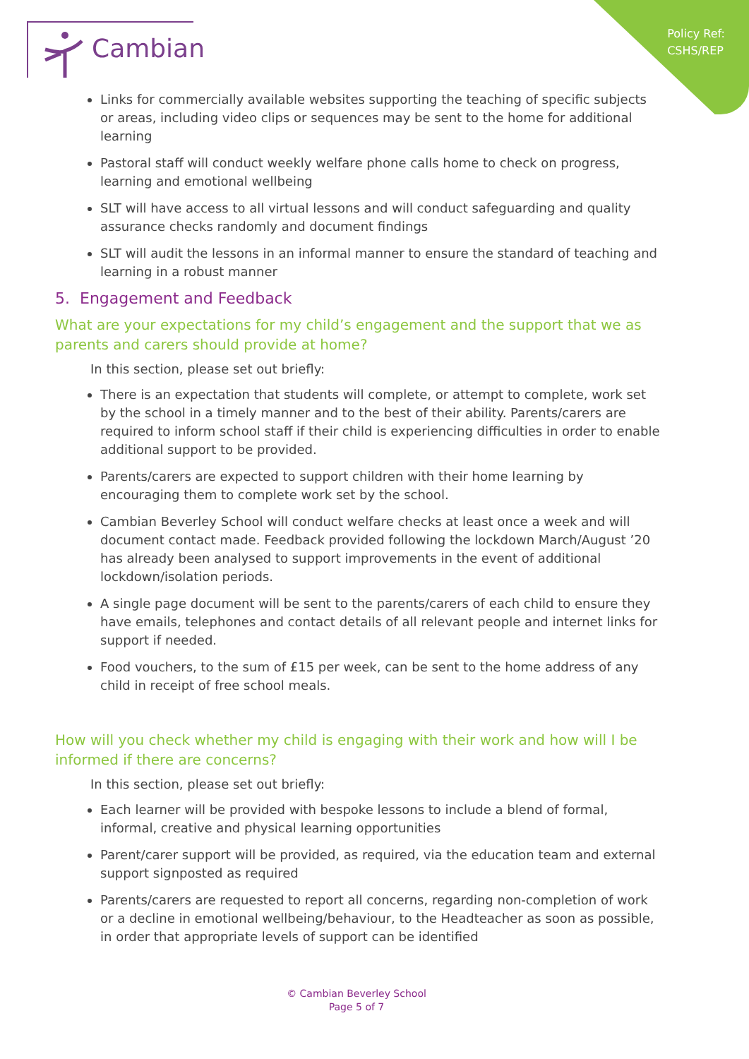Policy Ref:
CSHS/REP
Cambian
Links for commercially available websites supporting the teaching of specific subjects or areas, including video clips or sequences may be sent to the home for additional learning
Pastoral staff will conduct weekly welfare phone calls home to check on progress, learning and emotional wellbeing
SLT will have access to all virtual lessons and will conduct safeguarding and quality assurance checks randomly and document findings
SLT will audit the lessons in an informal manner to ensure the standard of teaching and learning in a robust manner
5. Engagement and Feedback
What are your expectations for my child’s engagement and the support that we as parents and carers should provide at home?
In this section, please set out briefly:
There is an expectation that students will complete, or attempt to complete, work set by the school in a timely manner and to the best of their ability. Parents/carers are required to inform school staff if their child is experiencing difficulties in order to enable additional support to be provided.
Parents/carers are expected to support children with their home learning by encouraging them to complete work set by the school.
Cambian Beverley School will conduct welfare checks at least once a week and will document contact made. Feedback provided following the lockdown March/August ’20 has already been analysed to support improvements in the event of additional lockdown/isolation periods.
A single page document will be sent to the parents/carers of each child to ensure they have emails, telephones and contact details of all relevant people and internet links for support if needed.
Food vouchers, to the sum of £15 per week, can be sent to the home address of any child in receipt of free school meals.
How will you check whether my child is engaging with their work and how will I be informed if there are concerns?
In this section, please set out briefly:
Each learner will be provided with bespoke lessons to include a blend of formal, informal, creative and physical learning opportunities
Parent/carer support will be provided, as required, via the education team and external support signposted as required
Parents/carers are requested to report all concerns, regarding non-completion of work or a decline in emotional wellbeing/behaviour, to the Headteacher as soon as possible, in order that appropriate levels of support can be identified
© Cambian Beverley School
Page 5 of 7